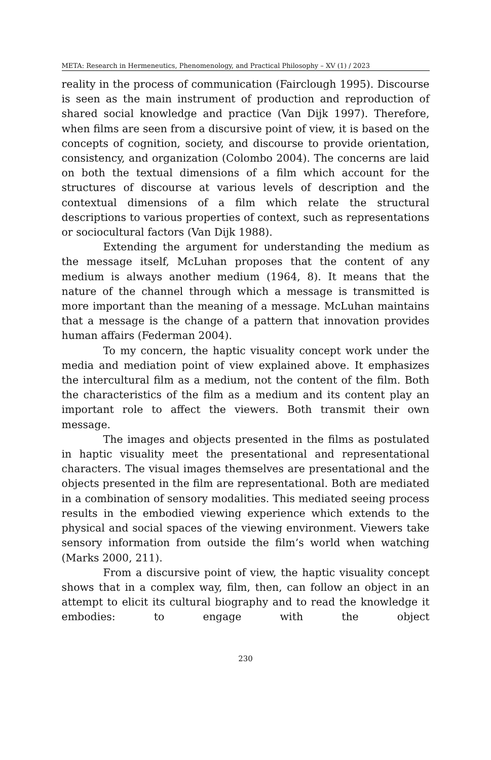META: Research in Hermeneutics, Phenomenology, and Practical Philosophy – XV (1) / 2023
reality in the process of communication (Fairclough 1995). Discourse is seen as the main instrument of production and reproduction of shared social knowledge and practice (Van Dijk 1997). Therefore, when films are seen from a discursive point of view, it is based on the concepts of cognition, society, and discourse to provide orientation, consistency, and organization (Colombo 2004). The concerns are laid on both the textual dimensions of a film which account for the structures of discourse at various levels of description and the contextual dimensions of a film which relate the structural descriptions to various properties of context, such as representations or sociocultural factors (Van Dijk 1988).
Extending the argument for understanding the medium as the message itself, McLuhan proposes that the content of any medium is always another medium (1964, 8). It means that the nature of the channel through which a message is transmitted is more important than the meaning of a message. McLuhan maintains that a message is the change of a pattern that innovation provides human affairs (Federman 2004).
To my concern, the haptic visuality concept work under the media and mediation point of view explained above. It emphasizes the intercultural film as a medium, not the content of the film. Both the characteristics of the film as a medium and its content play an important role to affect the viewers. Both transmit their own message.
The images and objects presented in the films as postulated in haptic visuality meet the presentational and representational characters. The visual images themselves are presentational and the objects presented in the film are representational. Both are mediated in a combination of sensory modalities. This mediated seeing process results in the embodied viewing experience which extends to the physical and social spaces of the viewing environment. Viewers take sensory information from outside the film’s world when watching (Marks 2000, 211).
From a discursive point of view, the haptic visuality concept shows that in a complex way, film, then, can follow an object in an attempt to elicit its cultural biography and to read the knowledge it embodies: to engage with the object
230